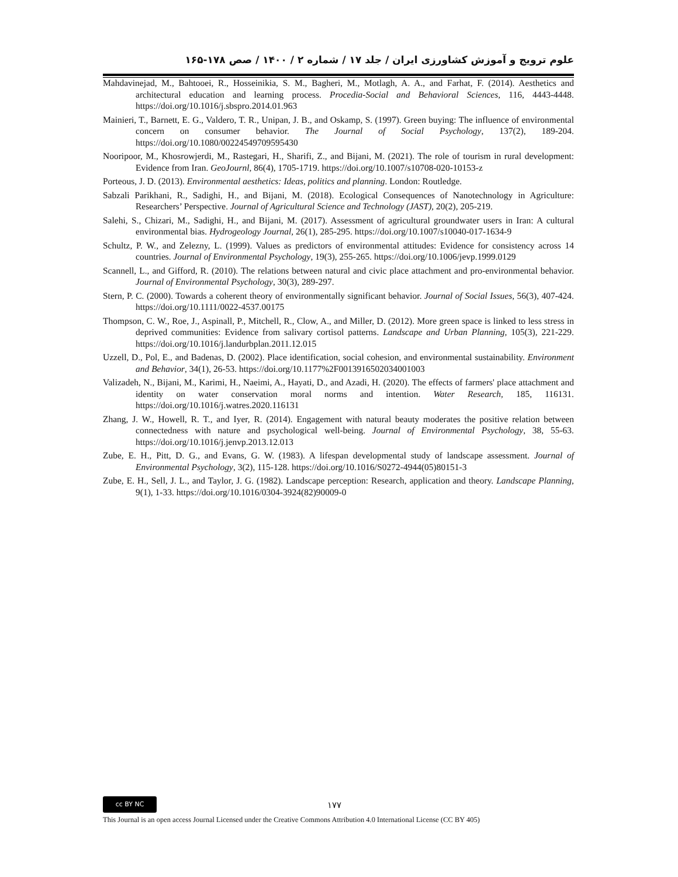علوم ترویج و آموزش کشاورزی ایران / جلد ۱۷ / شماره ۲ / ۱۴۰۰ / صص ۱۷۸-۱۶۵
Mahdavinejad, M., Bahtooei, R., Hosseinikia, S. M., Bagheri, M., Motlagh, A. A., and Farhat, F. (2014). Aesthetics and architectural education and learning process. Procedia-Social and Behavioral Sciences, 116, 4443-4448. https://doi.org/10.1016/j.sbspro.2014.01.963
Mainieri, T., Barnett, E. G., Valdero, T. R., Unipan, J. B., and Oskamp, S. (1997). Green buying: The influence of environmental concern on consumer behavior. The Journal of Social Psychology, 137(2), 189-204. https://doi.org/10.1080/00224549709595430
Nooripoor, M., Khosrowjerdi, M., Rastegari, H., Sharifi, Z., and Bijani, M. (2021). The role of tourism in rural development: Evidence from Iran. GeoJournl, 86(4), 1705-1719. https://doi.org/10.1007/s10708-020-10153-z
Porteous, J. D. (2013). Environmental aesthetics: Ideas, politics and planning. London: Routledge.
Sabzali Parikhani, R., Sadighi, H., and Bijani, M. (2018). Ecological Consequences of Nanotechnology in Agriculture: Researchers’ Perspective. Journal of Agricultural Science and Technology (JAST), 20(2), 205-219.
Salehi, S., Chizari, M., Sadighi, H., and Bijani, M. (2017). Assessment of agricultural groundwater users in Iran: A cultural environmental bias. Hydrogeology Journal, 26(1), 285-295. https://doi.org/10.1007/s10040-017-1634-9
Schultz, P. W., and Zelezny, L. (1999). Values as predictors of environmental attitudes: Evidence for consistency across 14 countries. Journal of Environmental Psychology, 19(3), 255-265. https://doi.org/10.1006/jevp.1999.0129
Scannell, L., and Gifford, R. (2010). The relations between natural and civic place attachment and pro-environmental behavior. Journal of Environmental Psychology, 30(3), 289-297.
Stern, P. C. (2000). Towards a coherent theory of environmentally significant behavior. Journal of Social Issues, 56(3), 407-424. https://doi.org/10.1111/0022-4537.00175
Thompson, C. W., Roe, J., Aspinall, P., Mitchell, R., Clow, A., and Miller, D. (2012). More green space is linked to less stress in deprived communities: Evidence from salivary cortisol patterns. Landscape and Urban Planning, 105(3), 221-229. https://doi.org/10.1016/j.landurbplan.2011.12.015
Uzzell, D., Pol, E., and Badenas, D. (2002). Place identification, social cohesion, and environmental sustainability. Environment and Behavior, 34(1), 26-53. https://doi.org/10.1177%2F0013916502034001003
Valizadeh, N., Bijani, M., Karimi, H., Naeimi, A., Hayati, D., and Azadi, H. (2020). The effects of farmers' place attachment and identity on water conservation moral norms and intention. Water Research, 185, 116131. https://doi.org/10.1016/j.watres.2020.116131
Zhang, J. W., Howell, R. T., and Iyer, R. (2014). Engagement with natural beauty moderates the positive relation between connectedness with nature and psychological well-being. Journal of Environmental Psychology, 38, 55-63. https://doi.org/10.1016/j.jenvp.2013.12.013
Zube, E. H., Pitt, D. G., and Evans, G. W. (1983). A lifespan developmental study of landscape assessment. Journal of Environmental Psychology, 3(2), 115-128. https://doi.org/10.1016/S0272-4944(05)80151-3
Zube, E. H., Sell, J. L., and Taylor, J. G. (1982). Landscape perception: Research, application and theory. Landscape Planning, 9(1), 1-33. https://doi.org/10.1016/0304-3924(82)90009-0
cc BY NC ۱۷۷
This Journal is an open access Journal Licensed under the Creative Commons Attribution 4.0 International License (CC BY 405)